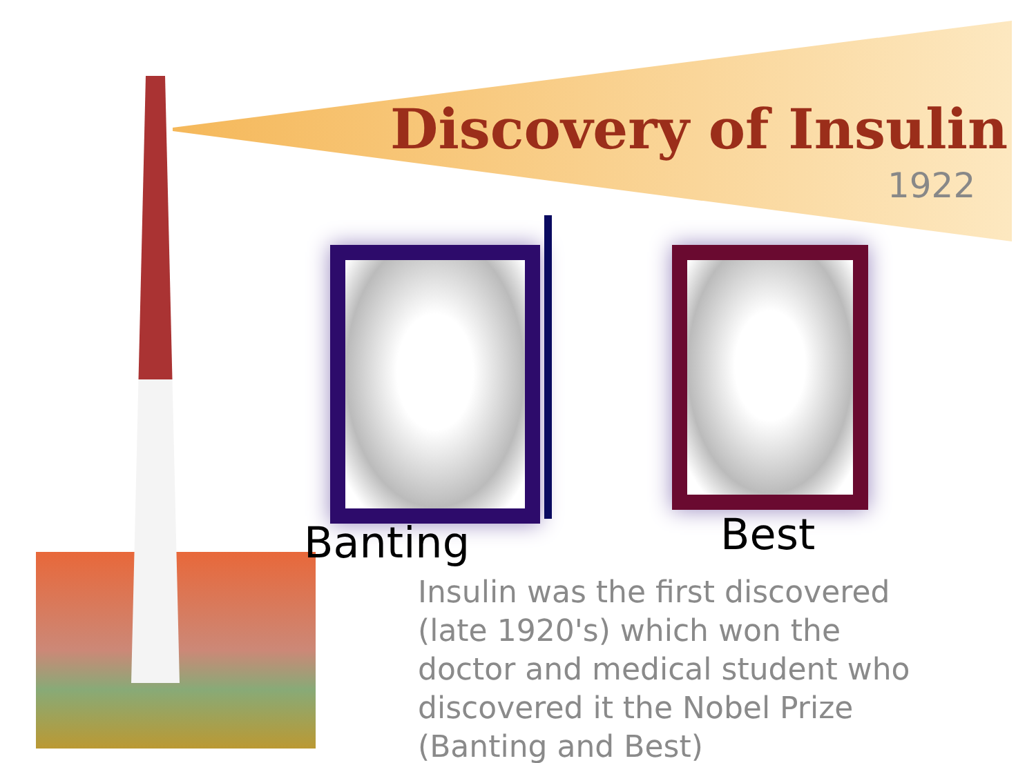Discovery of Insulin
1922
Banting Best
Insulin was the first discovered (late 1920's) which won the doctor and medical student who discovered it the Nobel Prize (Banting and Best)